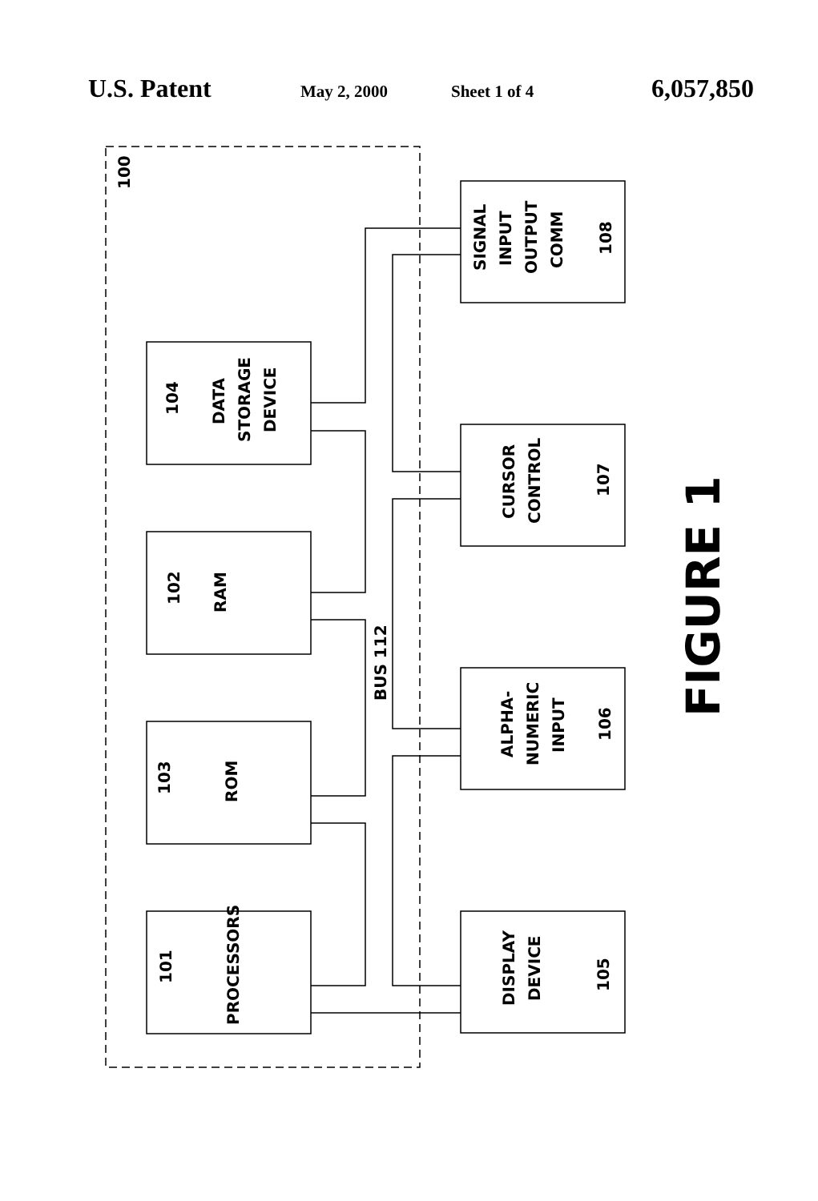U.S. Patent May 2, 2000 Sheet 1 of 4 6,057,850
100
104
DATA
STORAGE
DEVICE
102
RAM
103
ROM
101
PROCESSORS
BUS 112
SIGNAL
INPUT
OUTPUT
COMM
108
CURSOR
CONTROL
107
ALPHA-
NUMERIC
INPUT
106
DISPLAY
DEVICE
105
FIGURE 1